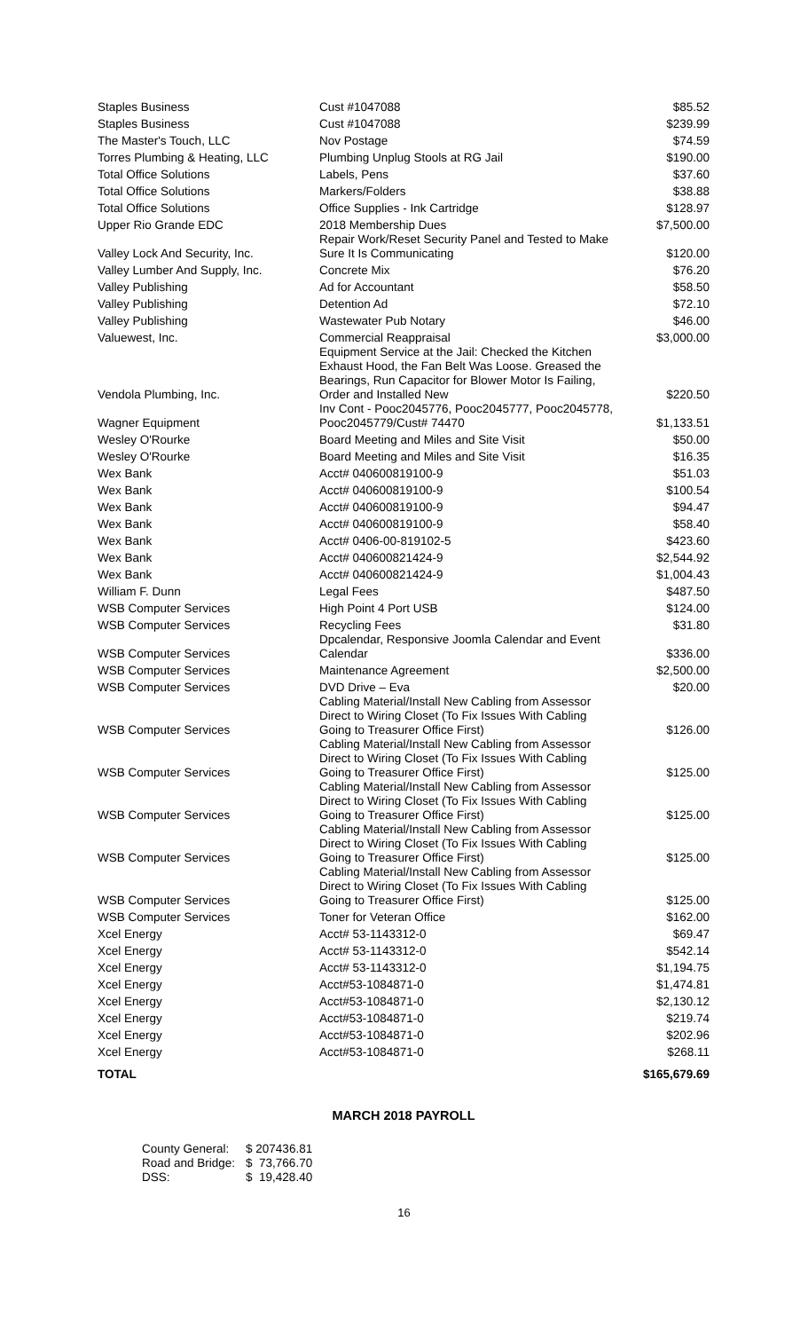| Staples Business | Cust #1047088 | $85.52 |
| Staples Business | Cust #1047088 | $239.99 |
| The Master's Touch, LLC | Nov Postage | $74.59 |
| Torres Plumbing & Heating, LLC | Plumbing Unplug Stools at RG Jail | $190.00 |
| Total Office Solutions | Labels, Pens | $37.60 |
| Total Office Solutions | Markers/Folders | $38.88 |
| Total Office Solutions | Office Supplies - Ink Cartridge | $128.97 |
| Upper Rio Grande EDC | 2018 Membership Dues | $7,500.00 |
| Valley Lock And Security, Inc. | Repair Work/Reset Security Panel and Tested to Make Sure It Is Communicating | $120.00 |
| Valley Lumber And Supply, Inc. | Concrete Mix | $76.20 |
| Valley Publishing | Ad for Accountant | $58.50 |
| Valley Publishing | Detention Ad | $72.10 |
| Valley Publishing | Wastewater Pub Notary | $46.00 |
| Valuewest, Inc. | Commercial Reappraisal | $3,000.00 |
| Vendola Plumbing, Inc. | Equipment Service at the Jail: Checked the Kitchen Exhaust Hood, the Fan Belt Was Loose. Greased the Bearings, Run Capacitor for Blower Motor Is Failing, Order and Installed New | $220.50 |
| Wagner Equipment | Inv Cont - Pooc2045776, Pooc2045777, Pooc2045778, Pooc2045779/Cust# 74470 | $1,133.51 |
| Wesley O'Rourke | Board Meeting and Miles and Site Visit | $50.00 |
| Wesley O'Rourke | Board Meeting and Miles and Site Visit | $16.35 |
| Wex Bank | Acct# 040600819100-9 | $51.03 |
| Wex Bank | Acct# 040600819100-9 | $100.54 |
| Wex Bank | Acct# 040600819100-9 | $94.47 |
| Wex Bank | Acct# 040600819100-9 | $58.40 |
| Wex Bank | Acct# 0406-00-819102-5 | $423.60 |
| Wex Bank | Acct# 040600821424-9 | $2,544.92 |
| Wex Bank | Acct# 040600821424-9 | $1,004.43 |
| William F. Dunn | Legal Fees | $487.50 |
| WSB Computer Services | High Point 4 Port USB | $124.00 |
| WSB Computer Services | Recycling Fees | $31.80 |
| WSB Computer Services | Dpcalendar, Responsive Joomla Calendar and Event Calendar | $336.00 |
| WSB Computer Services | Maintenance Agreement | $2,500.00 |
| WSB Computer Services | DVD Drive – Eva | $20.00 |
| WSB Computer Services | Cabling Material/Install New Cabling from Assessor Direct to Wiring Closet (To Fix Issues With Cabling Going to Treasurer Office First) | $126.00 |
| WSB Computer Services | Cabling Material/Install New Cabling from Assessor Direct to Wiring Closet (To Fix Issues With Cabling Going to Treasurer Office First) | $125.00 |
| WSB Computer Services | Cabling Material/Install New Cabling from Assessor Direct to Wiring Closet (To Fix Issues With Cabling Going to Treasurer Office First) | $125.00 |
| WSB Computer Services | Cabling Material/Install New Cabling from Assessor Direct to Wiring Closet (To Fix Issues With Cabling Going to Treasurer Office First) | $125.00 |
| WSB Computer Services | Cabling Material/Install New Cabling from Assessor Direct to Wiring Closet (To Fix Issues With Cabling Going to Treasurer Office First) | $125.00 |
| WSB Computer Services | Toner for Veteran Office | $162.00 |
| Xcel Energy | Acct# 53-1143312-0 | $69.47 |
| Xcel Energy | Acct# 53-1143312-0 | $542.14 |
| Xcel Energy | Acct# 53-1143312-0 | $1,194.75 |
| Xcel Energy | Acct#53-1084871-0 | $1,474.81 |
| Xcel Energy | Acct#53-1084871-0 | $2,130.12 |
| Xcel Energy | Acct#53-1084871-0 | $219.74 |
| Xcel Energy | Acct#53-1084871-0 | $202.96 |
| Xcel Energy | Acct#53-1084871-0 | $268.11 |
| TOTAL | | $165,679.69 |
MARCH 2018 PAYROLL
| County General: | $ 207436.81 |
| Road and Bridge: | $ 73,766.70 |
| DSS: | $ 19,428.40 |
16